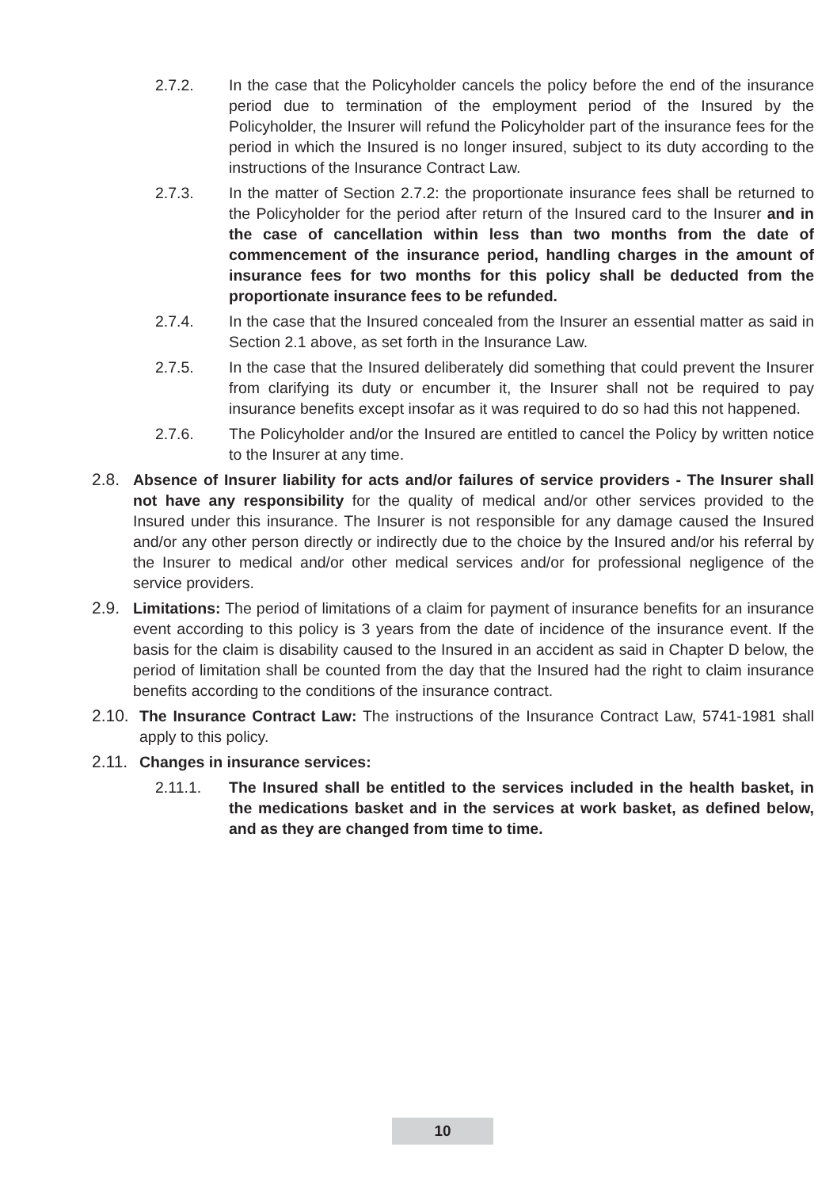2.7.2. In the case that the Policyholder cancels the policy before the end of the insurance period due to termination of the employment period of the Insured by the Policyholder, the Insurer will refund the Policyholder part of the insurance fees for the period in which the Insured is no longer insured, subject to its duty according to the instructions of the Insurance Contract Law.
2.7.3. In the matter of Section 2.7.2: the proportionate insurance fees shall be returned to the Policyholder for the period after return of the Insured card to the Insurer and in the case of cancellation within less than two months from the date of commencement of the insurance period, handling charges in the amount of insurance fees for two months for this policy shall be deducted from the proportionate insurance fees to be refunded.
2.7.4. In the case that the Insured concealed from the Insurer an essential matter as said in Section 2.1 above, as set forth in the Insurance Law.
2.7.5. In the case that the Insured deliberately did something that could prevent the Insurer from clarifying its duty or encumber it, the Insurer shall not be required to pay insurance benefits except insofar as it was required to do so had this not happened.
2.7.6. The Policyholder and/or the Insured are entitled to cancel the Policy by written notice to the Insurer at any time.
2.8. Absence of Insurer liability for acts and/or failures of service providers - The Insurer shall not have any responsibility for the quality of medical and/or other services provided to the Insured under this insurance. The Insurer is not responsible for any damage caused the Insured and/or any other person directly or indirectly due to the choice by the Insured and/or his referral by the Insurer to medical and/or other medical services and/or for professional negligence of the service providers.
2.9. Limitations: The period of limitations of a claim for payment of insurance benefits for an insurance event according to this policy is 3 years from the date of incidence of the insurance event. If the basis for the claim is disability caused to the Insured in an accident as said in Chapter D below, the period of limitation shall be counted from the day that the Insured had the right to claim insurance benefits according to the conditions of the insurance contract.
2.10.
The Insurance Contract Law: The instructions of the Insurance Contract Law, 5741-1981 shall apply to this policy.
2.11.
Changes in insurance services:
2.11.1. The Insured shall be entitled to the services included in the health basket, in the medications basket and in the services at work basket, as defined below, and as they are changed from time to time.
10